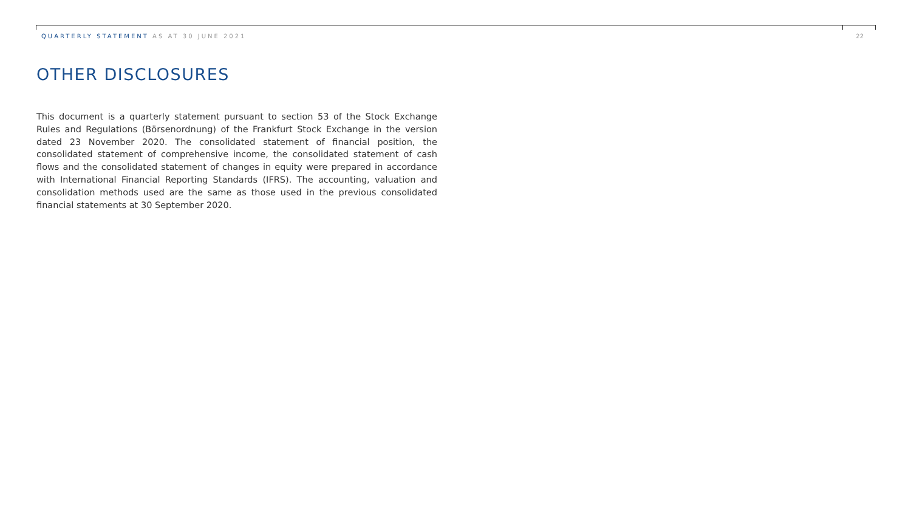QUARTERLY STATEMENT AS AT 30 JUNE 2021 22
OTHER DISCLOSURES
This document is a quarterly statement pursuant to section 53 of the Stock Exchange Rules and Regulations (Börsenordnung) of the Frankfurt Stock Exchange in the version dated 23 November 2020. The consolidated statement of financial position, the consolidated statement of comprehensive income, the consolidated statement of cash flows and the consolidated statement of changes in equity were prepared in accordance with International Financial Reporting Standards (IFRS). The accounting, valuation and consolidation methods used are the same as those used in the previous consolidated financial statements at 30 September 2020.